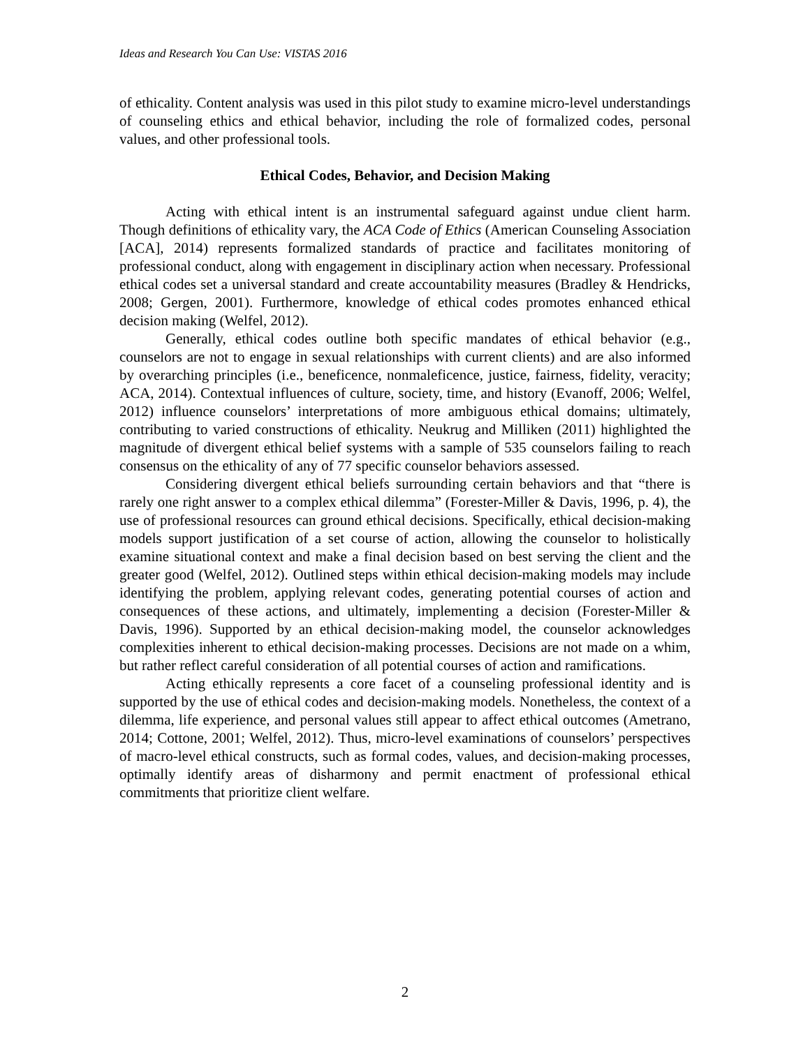Ideas and Research You Can Use: VISTAS 2016
of ethicality. Content analysis was used in this pilot study to examine micro-level understandings of counseling ethics and ethical behavior, including the role of formalized codes, personal values, and other professional tools.
Ethical Codes, Behavior, and Decision Making
Acting with ethical intent is an instrumental safeguard against undue client harm. Though definitions of ethicality vary, the ACA Code of Ethics (American Counseling Association [ACA], 2014) represents formalized standards of practice and facilitates monitoring of professional conduct, along with engagement in disciplinary action when necessary. Professional ethical codes set a universal standard and create accountability measures (Bradley & Hendricks, 2008; Gergen, 2001). Furthermore, knowledge of ethical codes promotes enhanced ethical decision making (Welfel, 2012).
Generally, ethical codes outline both specific mandates of ethical behavior (e.g., counselors are not to engage in sexual relationships with current clients) and are also informed by overarching principles (i.e., beneficence, nonmaleficence, justice, fairness, fidelity, veracity; ACA, 2014). Contextual influences of culture, society, time, and history (Evanoff, 2006; Welfel, 2012) influence counselors’ interpretations of more ambiguous ethical domains; ultimately, contributing to varied constructions of ethicality. Neukrug and Milliken (2011) highlighted the magnitude of divergent ethical belief systems with a sample of 535 counselors failing to reach consensus on the ethicality of any of 77 specific counselor behaviors assessed.
Considering divergent ethical beliefs surrounding certain behaviors and that “there is rarely one right answer to a complex ethical dilemma” (Forester-Miller & Davis, 1996, p. 4), the use of professional resources can ground ethical decisions. Specifically, ethical decision-making models support justification of a set course of action, allowing the counselor to holistically examine situational context and make a final decision based on best serving the client and the greater good (Welfel, 2012). Outlined steps within ethical decision-making models may include identifying the problem, applying relevant codes, generating potential courses of action and consequences of these actions, and ultimately, implementing a decision (Forester-Miller & Davis, 1996). Supported by an ethical decision-making model, the counselor acknowledges complexities inherent to ethical decision-making processes. Decisions are not made on a whim, but rather reflect careful consideration of all potential courses of action and ramifications.
Acting ethically represents a core facet of a counseling professional identity and is supported by the use of ethical codes and decision-making models. Nonetheless, the context of a dilemma, life experience, and personal values still appear to affect ethical outcomes (Ametrano, 2014; Cottone, 2001; Welfel, 2012). Thus, micro-level examinations of counselors’ perspectives of macro-level ethical constructs, such as formal codes, values, and decision-making processes, optimally identify areas of disharmony and permit enactment of professional ethical commitments that prioritize client welfare.
2